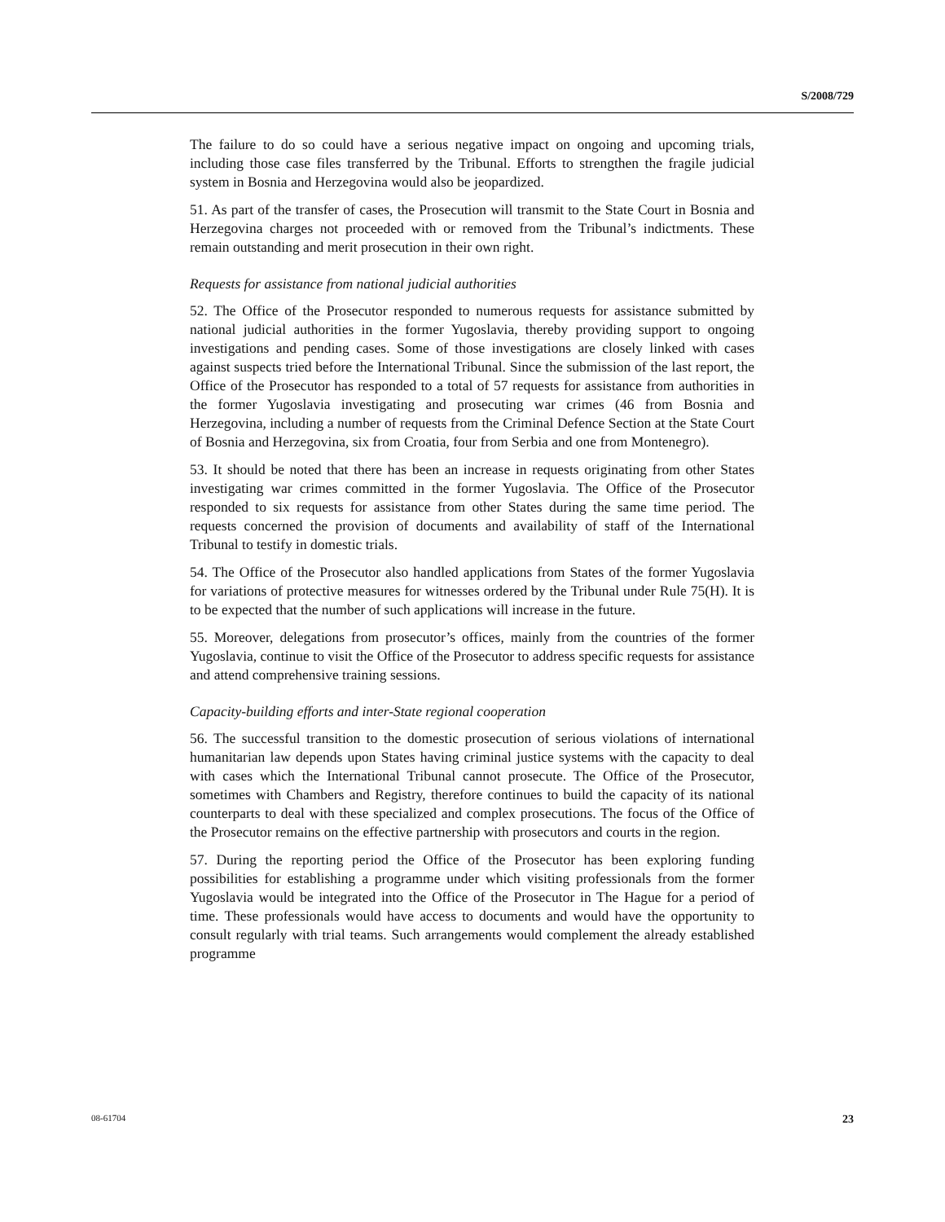S/2008/729
The failure to do so could have a serious negative impact on ongoing and upcoming trials, including those case files transferred by the Tribunal. Efforts to strengthen the fragile judicial system in Bosnia and Herzegovina would also be jeopardized.
51. As part of the transfer of cases, the Prosecution will transmit to the State Court in Bosnia and Herzegovina charges not proceeded with or removed from the Tribunal’s indictments. These remain outstanding and merit prosecution in their own right.
Requests for assistance from national judicial authorities
52. The Office of the Prosecutor responded to numerous requests for assistance submitted by national judicial authorities in the former Yugoslavia, thereby providing support to ongoing investigations and pending cases. Some of those investigations are closely linked with cases against suspects tried before the International Tribunal. Since the submission of the last report, the Office of the Prosecutor has responded to a total of 57 requests for assistance from authorities in the former Yugoslavia investigating and prosecuting war crimes (46 from Bosnia and Herzegovina, including a number of requests from the Criminal Defence Section at the State Court of Bosnia and Herzegovina, six from Croatia, four from Serbia and one from Montenegro).
53. It should be noted that there has been an increase in requests originating from other States investigating war crimes committed in the former Yugoslavia. The Office of the Prosecutor responded to six requests for assistance from other States during the same time period. The requests concerned the provision of documents and availability of staff of the International Tribunal to testify in domestic trials.
54. The Office of the Prosecutor also handled applications from States of the former Yugoslavia for variations of protective measures for witnesses ordered by the Tribunal under Rule 75(H). It is to be expected that the number of such applications will increase in the future.
55. Moreover, delegations from prosecutor’s offices, mainly from the countries of the former Yugoslavia, continue to visit the Office of the Prosecutor to address specific requests for assistance and attend comprehensive training sessions.
Capacity-building efforts and inter-State regional cooperation
56. The successful transition to the domestic prosecution of serious violations of international humanitarian law depends upon States having criminal justice systems with the capacity to deal with cases which the International Tribunal cannot prosecute. The Office of the Prosecutor, sometimes with Chambers and Registry, therefore continues to build the capacity of its national counterparts to deal with these specialized and complex prosecutions. The focus of the Office of the Prosecutor remains on the effective partnership with prosecutors and courts in the region.
57. During the reporting period the Office of the Prosecutor has been exploring funding possibilities for establishing a programme under which visiting professionals from the former Yugoslavia would be integrated into the Office of the Prosecutor in The Hague for a period of time. These professionals would have access to documents and would have the opportunity to consult regularly with trial teams. Such arrangements would complement the already established programme
08-61704 23